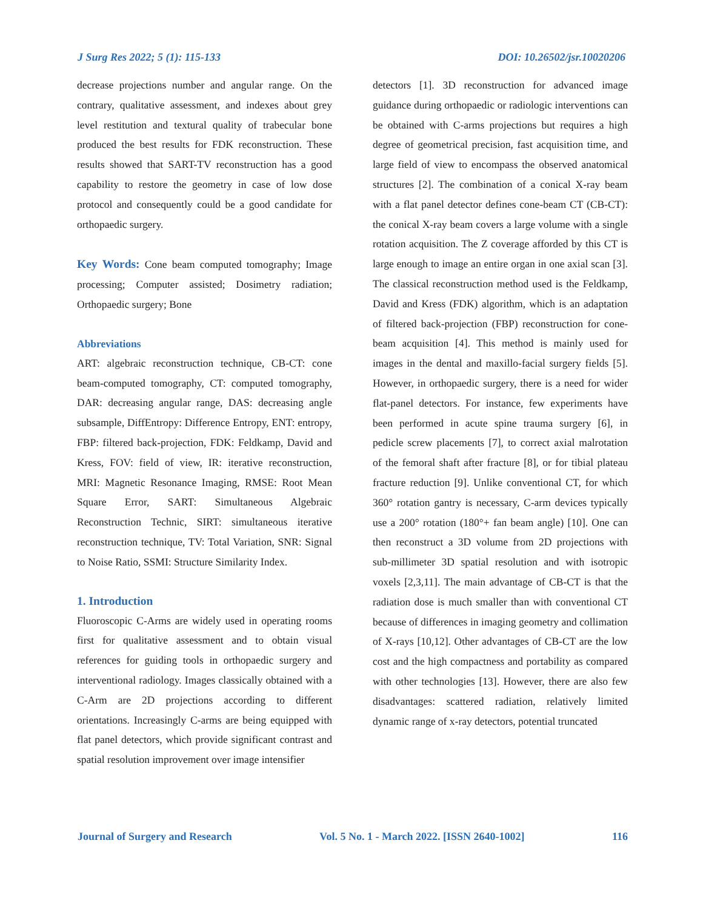J Surg Res 2022; 5 (1): 115-133 DOI: 10.26502/jsr.10020206
decrease projections number and angular range. On the contrary, qualitative assessment, and indexes about grey level restitution and textural quality of trabecular bone produced the best results for FDK reconstruction. These results showed that SART-TV reconstruction has a good capability to restore the geometry in case of low dose protocol and consequently could be a good candidate for orthopaedic surgery.
Key Words: Cone beam computed tomography; Image processing; Computer assisted; Dosimetry radiation; Orthopaedic surgery; Bone
Abbreviations
ART: algebraic reconstruction technique, CB-CT: cone beam-computed tomography, CT: computed tomography, DAR: decreasing angular range, DAS: decreasing angle subsample, DiffEntropy: Difference Entropy, ENT: entropy, FBP: filtered back-projection, FDK: Feldkamp, David and Kress, FOV: field of view, IR: iterative reconstruction, MRI: Magnetic Resonance Imaging, RMSE: Root Mean Square Error, SART: Simultaneous Algebraic Reconstruction Technic, SIRT: simultaneous iterative reconstruction technique, TV: Total Variation, SNR: Signal to Noise Ratio, SSMI: Structure Similarity Index.
1. Introduction
Fluoroscopic C-Arms are widely used in operating rooms first for qualitative assessment and to obtain visual references for guiding tools in orthopaedic surgery and interventional radiology. Images classically obtained with a C-Arm are 2D projections according to different orientations. Increasingly C-arms are being equipped with flat panel detectors, which provide significant contrast and spatial resolution improvement over image intensifier
detectors [1]. 3D reconstruction for advanced image guidance during orthopaedic or radiologic interventions can be obtained with C-arms projections but requires a high degree of geometrical precision, fast acquisition time, and large field of view to encompass the observed anatomical structures [2]. The combination of a conical X-ray beam with a flat panel detector defines cone-beam CT (CB-CT): the conical X-ray beam covers a large volume with a single rotation acquisition. The Z coverage afforded by this CT is large enough to image an entire organ in one axial scan [3]. The classical reconstruction method used is the Feldkamp, David and Kress (FDK) algorithm, which is an adaptation of filtered back-projection (FBP) reconstruction for cone-beam acquisition [4]. This method is mainly used for images in the dental and maxillo-facial surgery fields [5]. However, in orthopaedic surgery, there is a need for wider flat-panel detectors. For instance, few experiments have been performed in acute spine trauma surgery [6], in pedicle screw placements [7], to correct axial malrotation of the femoral shaft after fracture [8], or for tibial plateau fracture reduction [9]. Unlike conventional CT, for which 360° rotation gantry is necessary, C-arm devices typically use a 200° rotation (180°+ fan beam angle) [10]. One can then reconstruct a 3D volume from 2D projections with sub-millimeter 3D spatial resolution and with isotropic voxels [2,3,11]. The main advantage of CB-CT is that the radiation dose is much smaller than with conventional CT because of differences in imaging geometry and collimation of X-rays [10,12]. Other advantages of CB-CT are the low cost and the high compactness and portability as compared with other technologies [13]. However, there are also few disadvantages: scattered radiation, relatively limited dynamic range of x-ray detectors, potential truncated
Journal of Surgery and Research Vol. 5 No. 1 - March 2022. [ISSN 2640-1002] 116